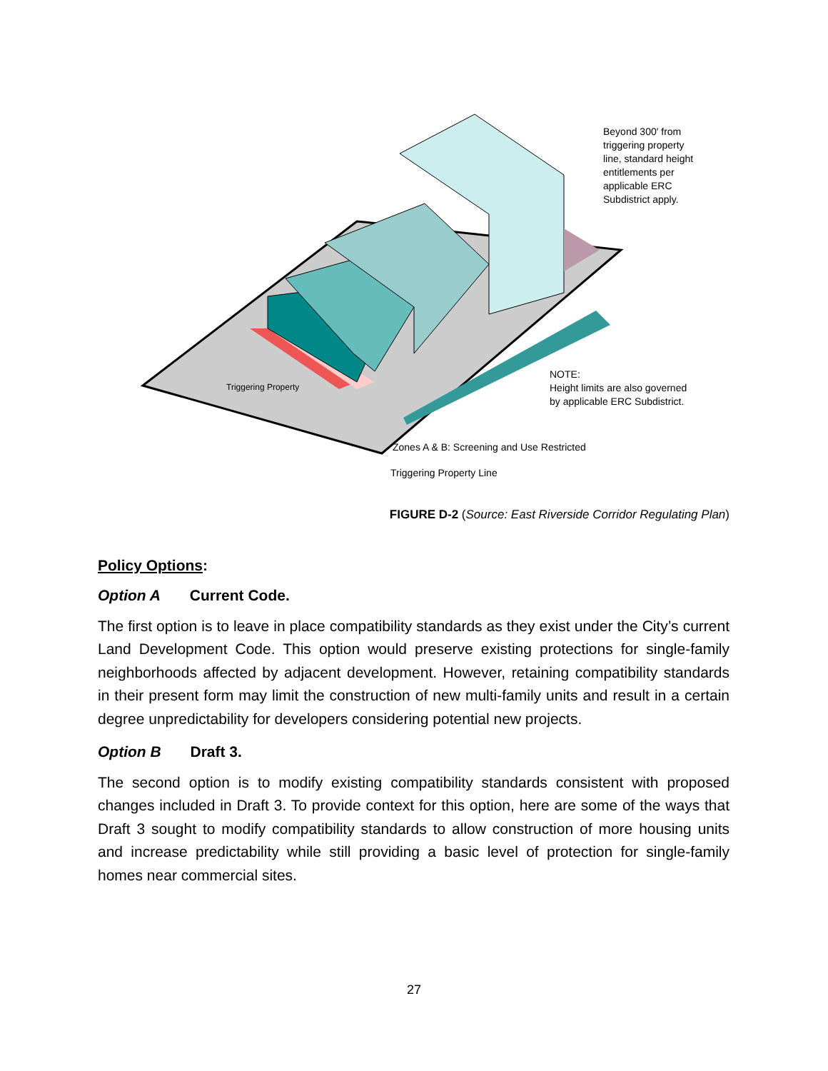Beyond 300′ from
triggering property
line, standard height
entitlements per
applicable ERC
Subdistrict apply.
Triggering Property
NOTE:
Height limits are also governed
by applicable ERC Subdistrict.
Zones A & B: Screening and Use Restricted
Triggering Property Line
FIGURE D-2 (Source: East Riverside Corridor Regulating Plan)
Policy Options:
Option A Current Code.
The first option is to leave in place compatibility standards as they exist under the City’s current Land Development Code. This option would preserve existing protections for single-family neighborhoods affected by adjacent development. However, retaining compatibility standards in their present form may limit the construction of new multi-family units and result in a certain degree unpredictability for developers considering potential new projects.
Option B Draft 3.
The second option is to modify existing compatibility standards consistent with proposed changes included in Draft 3. To provide context for this option, here are some of the ways that Draft 3 sought to modify compatibility standards to allow construction of more housing units and increase predictability while still providing a basic level of protection for single-family homes near commercial sites.
27